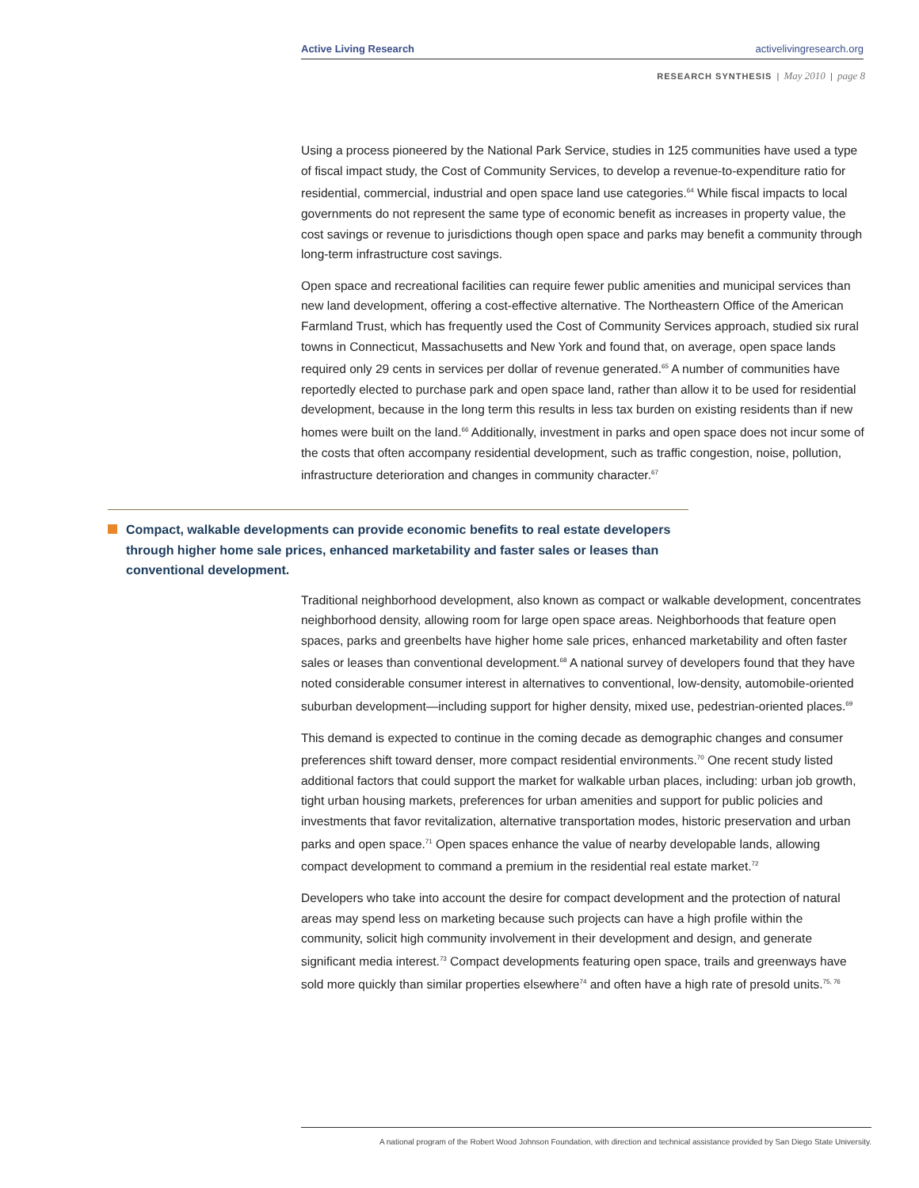Active Living Research activelivingresearch.org
RESEARCH SYNTHESIS | May 2010 | page 8
Using a process pioneered by the National Park Service, studies in 125 communities have used a type of fiscal impact study, the Cost of Community Services, to develop a revenue-to-expenditure ratio for residential, commercial, industrial and open space land use categories.<sup>64</sup> While fiscal impacts to local governments do not represent the same type of economic benefit as increases in property value, the cost savings or revenue to jurisdictions though open space and parks may benefit a community through long-term infrastructure cost savings.
Open space and recreational facilities can require fewer public amenities and municipal services than new land development, offering a cost-effective alternative. The Northeastern Office of the American Farmland Trust, which has frequently used the Cost of Community Services approach, studied six rural towns in Connecticut, Massachusetts and New York and found that, on average, open space lands required only 29 cents in services per dollar of revenue generated.<sup>65</sup> A number of communities have reportedly elected to purchase park and open space land, rather than allow it to be used for residential development, because in the long term this results in less tax burden on existing residents than if new homes were built on the land.<sup>66</sup> Additionally, investment in parks and open space does not incur some of the costs that often accompany residential development, such as traffic congestion, noise, pollution, infrastructure deterioration and changes in community character.<sup>67</sup>
Compact, walkable developments can provide economic benefits to real estate developers through higher home sale prices, enhanced marketability and faster sales or leases than conventional development.
Traditional neighborhood development, also known as compact or walkable development, concentrates neighborhood density, allowing room for large open space areas. Neighborhoods that feature open spaces, parks and greenbelts have higher home sale prices, enhanced marketability and often faster sales or leases than conventional development.<sup>68</sup> A national survey of developers found that they have noted considerable consumer interest in alternatives to conventional, low-density, automobile-oriented suburban development—including support for higher density, mixed use, pedestrian-oriented places.<sup>69</sup>
This demand is expected to continue in the coming decade as demographic changes and consumer preferences shift toward denser, more compact residential environments.<sup>70</sup> One recent study listed additional factors that could support the market for walkable urban places, including: urban job growth, tight urban housing markets, preferences for urban amenities and support for public policies and investments that favor revitalization, alternative transportation modes, historic preservation and urban parks and open space.<sup>71</sup> Open spaces enhance the value of nearby developable lands, allowing compact development to command a premium in the residential real estate market.<sup>72</sup>
Developers who take into account the desire for compact development and the protection of natural areas may spend less on marketing because such projects can have a high profile within the community, solicit high community involvement in their development and design, and generate significant media interest.<sup>73</sup> Compact developments featuring open space, trails and greenways have sold more quickly than similar properties elsewhere<sup>74</sup> and often have a high rate of presold units.<sup>75, 76</sup>
A national program of the Robert Wood Johnson Foundation, with direction and technical assistance provided by San Diego State University.